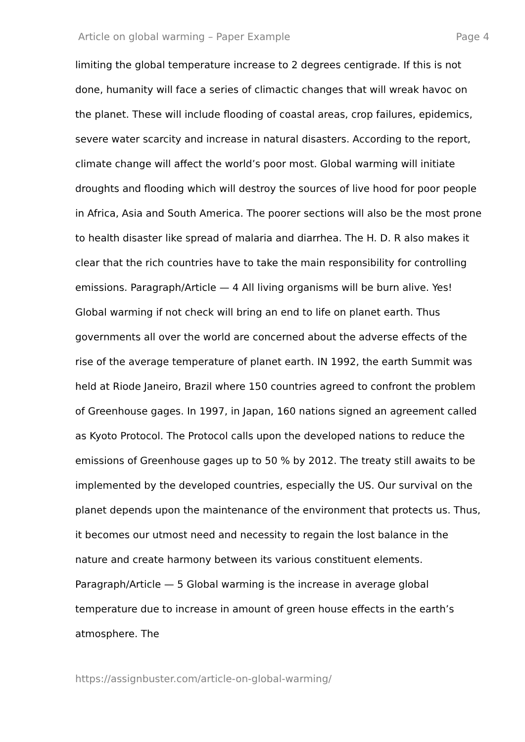Article on global warming – Paper Example Page 4
limiting the global temperature increase to 2 degrees centigrade. If this is not done, humanity will face a series of climactic changes that will wreak havoc on the planet. These will include flooding of coastal areas, crop failures, epidemics, severe water scarcity and increase in natural disasters. According to the report, climate change will affect the world’s poor most. Global warming will initiate droughts and flooding which will destroy the sources of live hood for poor people in Africa, Asia and South America. The poorer sections will also be the most prone to health disaster like spread of malaria and diarrhea. The H. D. R also makes it clear that the rich countries have to take the main responsibility for controlling emissions. Paragraph/Article — 4 All living organisms will be burn alive. Yes! Global warming if not check will bring an end to life on planet earth. Thus governments all over the world are concerned about the adverse effects of the rise of the average temperature of planet earth. IN 1992, the earth Summit was held at Riode Janeiro, Brazil where 150 countries agreed to confront the problem of Greenhouse gages. In 1997, in Japan, 160 nations signed an agreement called as Kyoto Protocol. The Protocol calls upon the developed nations to reduce the emissions of Greenhouse gages up to 50 % by 2012. The treaty still awaits to be implemented by the developed countries, especially the US. Our survival on the planet depends upon the maintenance of the environment that protects us. Thus, it becomes our utmost need and necessity to regain the lost balance in the nature and create harmony between its various constituent elements. Paragraph/Article — 5 Global warming is the increase in average global temperature due to increase in amount of green house effects in the earth’s atmosphere. The
https://assignbuster.com/article-on-global-warming/